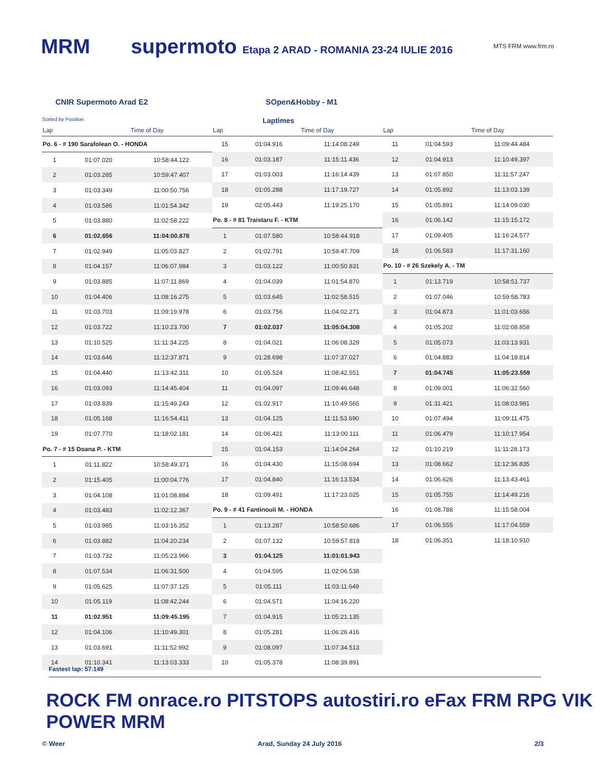MRM
supermoto Etapa 2 ARAD - ROMANIA 23-24 IULIE 2016
MTS FRM www.frm.ro
CNIR Supermoto Arad E2 SOpen&Hobby - M1
Sorted by Position Laptimes
| Lap | | Time of Day |
| --- | --- | --- |
| Po. 6 - # 190 Sarafolean O. - HONDA | | |
| 1 | 01:07.020 | 10:58:44.122 |
| 2 | 01:03.285 | 10:59:47.407 |
| 3 | 01:03.349 | 11:00:50.756 |
| 4 | 01:03.586 | 11:01:54.342 |
| 5 | 01:03.880 | 11:02:58.222 |
| 6 | 01:02.656 | 11:04:00.878 |
| 7 | 01:02.949 | 11:05:03.827 |
| 8 | 01:04.157 | 11:06:07.984 |
| 9 | 01:03.885 | 11:07:11.869 |
| 10 | 01:04.406 | 11:08:16.275 |
| 11 | 01:03.703 | 11:09:19.978 |
| 12 | 01:03.722 | 11:10:23.700 |
| 13 | 01:10.525 | 11:11:34.225 |
| 14 | 01:03.646 | 11:12:37.871 |
| 15 | 01:04.440 | 11:13:42.311 |
| 16 | 01:03.093 | 11:14:45.404 |
| 17 | 01:03.839 | 11:15:49.243 |
| 18 | 01:05.168 | 11:16:54.411 |
| 19 | 01:07.770 | 11:18:02.181 |
| Po. 7 - # 15 Doana P. - KTM | | |
| 1 | 01:11.822 | 10:58:49.371 |
| 2 | 01:15.405 | 11:00:04.776 |
| 3 | 01:04.108 | 11:01:08.884 |
| 4 | 01:03.483 | 11:02:12.367 |
| 5 | 01:03.985 | 11:03:16.352 |
| 6 | 01:03.882 | 11:04:20.234 |
| 7 | 01:03.732 | 11:05:23.966 |
| 8 | 01:07.534 | 11:06:31.500 |
| 9 | 01:05.625 | 11:07:37.125 |
| 10 | 01:05.119 | 11:08:42.244 |
| 11 | 01:02.951 | 11:09:45.195 |
| 12 | 01:04.106 | 11:10:49.301 |
| 13 | 01:03.691 | 11:11:52.992 |
| 14 | 01:10.341 | 11:13:03.333 |
| Lap | | Time of Day |
| --- | --- | --- |
| 15 | 01:04.916 | 11:14:08.249 |
| 16 | 01:03.187 | 11:15:11.436 |
| 17 | 01:03.003 | 11:16:14.439 |
| 18 | 01:05.288 | 11:17:19.727 |
| 19 | 02:05.443 | 11:19:25.170 |
| Po. 8 - # 81 Traistaru F. - KTM | | |
| 1 | 01:07.580 | 10:58:44.918 |
| 2 | 01:02.791 | 10:59:47.709 |
| 3 | 01:03.122 | 11:00:50.831 |
| 4 | 01:04.039 | 11:01:54.870 |
| 5 | 01:03.645 | 11:02:58.515 |
| 6 | 01:03.756 | 11:04:02.271 |
| 7 | 01:02.037 | 11:05:04.308 |
| 8 | 01:04.021 | 11:06:08.329 |
| 9 | 01:28.698 | 11:07:37.027 |
| 10 | 01:05.524 | 11:08:42.551 |
| 11 | 01:04.097 | 11:09:46.648 |
| 12 | 01:02.917 | 11:10:49.565 |
| 13 | 01:04.125 | 11:11:53.690 |
| 14 | 01:06.421 | 11:13:00.111 |
| 15 | 01:04.153 | 11:14:04.264 |
| 16 | 01:04.430 | 11:15:08.694 |
| 17 | 01:04.840 | 11:16:13.534 |
| 18 | 01:09.491 | 11:17:23.025 |
| Po. 9 - # 41 Fantinouli M. - HONDA | | |
| 1 | 01:13.287 | 10:58:50.686 |
| 2 | 01:07.132 | 10:59:57.818 |
| 3 | 01:04.125 | 11:01:01.943 |
| 4 | 01:04.595 | 11:02:06.538 |
| 5 | 01:05.111 | 11:03:11.649 |
| 6 | 01:04.571 | 11:04:16.220 |
| 7 | 01:04.915 | 11:05:21.135 |
| 8 | 01:05.281 | 11:06:26.416 |
| 9 | 01:08.097 | 11:07:34.513 |
| 10 | 01:05.378 | 11:08:39.891 |
| Lap | | Time of Day |
| --- | --- | --- |
| 11 | 01:04.593 | 11:09:44.484 |
| 12 | 01:04.913 | 11:10:49.397 |
| 13 | 01:07.850 | 11:11:57.247 |
| 14 | 01:05.892 | 11:13:03.139 |
| 15 | 01:05.891 | 11:14:09.030 |
| 16 | 01:06.142 | 11:15:15.172 |
| 17 | 01:09.405 | 11:16:24.577 |
| 18 | 01:06.583 | 11:17:31.160 |
| Po. 10 - # 26 Szekely A. - TM | | |
| 1 | 01:13.719 | 10:58:51.737 |
| 2 | 01:07.046 | 10:59:58.783 |
| 3 | 01:04.873 | 11:01:03.656 |
| 4 | 01:05.202 | 11:02:08.858 |
| 5 | 01:05.073 | 11:03:13.931 |
| 6 | 01:04.883 | 11:04:18.814 |
| 7 | 01:04.745 | 11:05:23.559 |
| 8 | 01:09.001 | 11:06:32.560 |
| 9 | 01:31.421 | 11:08:03.981 |
| 10 | 01:07.494 | 11:09:11.475 |
| 11 | 01:06.479 | 11:10:17.954 |
| 12 | 01:10.219 | 11:11:28.173 |
| 13 | 01:08.662 | 11:12:36.835 |
| 14 | 01:06.626 | 11:13:43.461 |
| 15 | 01:05.755 | 11:14:49.216 |
| 16 | 01:08.788 | 11:15:58.004 |
| 17 | 01:06.555 | 11:17:04.559 |
| 18 | 01:06.351 | 11:18:10.910 |
Fastest lap: 57.149
ROCK FM onrace.ro PITSTOPS autostiri.ro eFax FRM RPG VIK POWER MRM
© Weer Arad, Sunday 24 July 2016 2/3